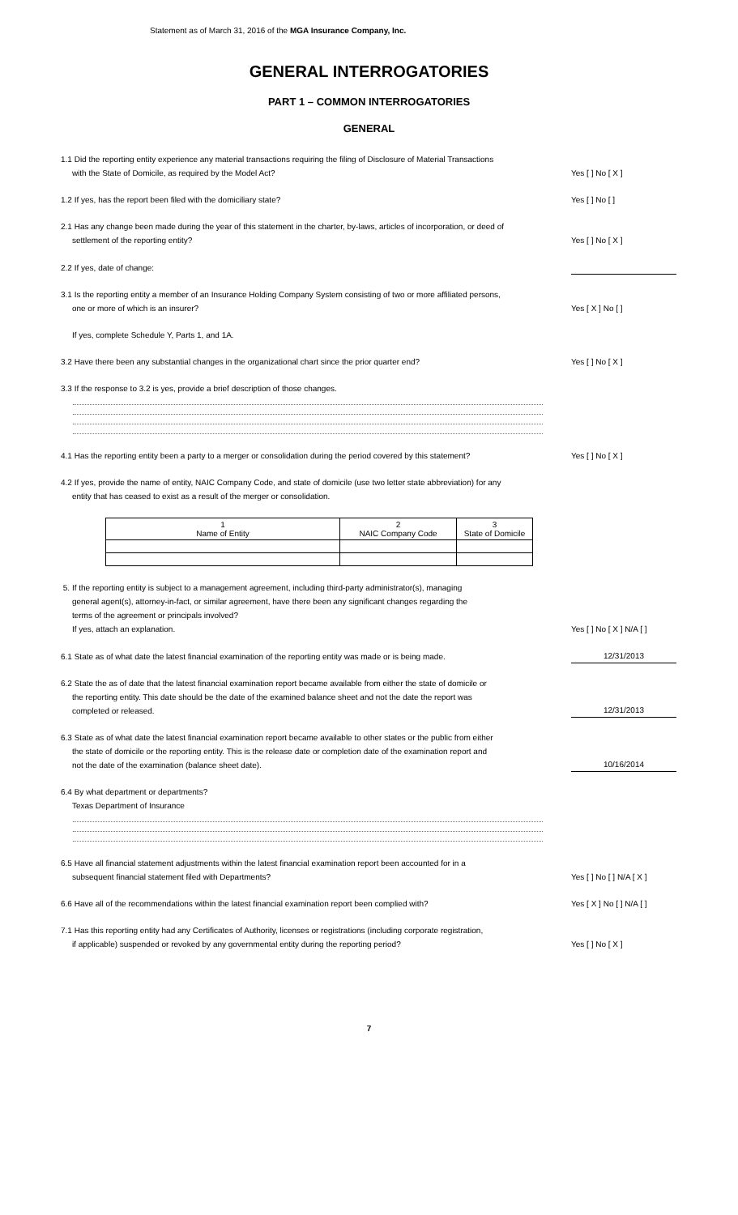Statement as of March 31, 2016 of the MGA Insurance Company, Inc.
GENERAL INTERROGATORIES
PART 1 – COMMON INTERROGATORIES
GENERAL
1.1 Did the reporting entity experience any material transactions requiring the filing of Disclosure of Material Transactions
with the State of Domicile, as required by the Model Act?
Yes [ ] No [ X ]
1.2 If yes, has the report been filed with the domiciliary state?
Yes [ ] No [ ]
2.1 Has any change been made during the year of this statement in the charter, by-laws, articles of incorporation, or deed of
settlement of the reporting entity?
Yes [ ] No [ X ]
2.2 If yes, date of change:
3.1 Is the reporting entity a member of an Insurance Holding Company System consisting of two or more affiliated persons,
one or more of which is an insurer?
Yes [ X ] No [ ]
If yes, complete Schedule Y, Parts 1, and 1A.
3.2 Have there been any substantial changes in the organizational chart since the prior quarter end?
Yes [ ] No [ X ]
3.3 If the response to 3.2 is yes, provide a brief description of those changes.
4.1 Has the reporting entity been a party to a merger or consolidation during the period covered by this statement?
Yes [ ] No [ X ]
4.2 If yes, provide the name of entity, NAIC Company Code, and state of domicile (use two letter state abbreviation) for any
entity that has ceased to exist as a result of the merger or consolidation.
| 1 Name of Entity | 2 NAIC Company Code | 3 State of Domicile |
| --- | --- | --- |
5. If the reporting entity is subject to a management agreement, including third-party administrator(s), managing
general agent(s), attorney-in-fact, or similar agreement, have there been any significant changes regarding the
terms of the agreement or principals involved?
If yes, attach an explanation.
Yes [ ] No [ X ] N/A [ ]
6.1 State as of what date the latest financial examination of the reporting entity was made or is being made.
12/31/2013
6.2 State the as of date that the latest financial examination report became available from either the state of domicile or
the reporting entity. This date should be the date of the examined balance sheet and not the date the report was
completed or released.
12/31/2013
6.3 State as of what date the latest financial examination report became available to other states or the public from either
the state of domicile or the reporting entity. This is the release date or completion date of the examination report and
not the date of the examination (balance sheet date).
10/16/2014
6.4 By what department or departments?
Texas Department of Insurance
6.5 Have all financial statement adjustments within the latest financial examination report been accounted for in a
subsequent financial statement filed with Departments?
Yes [ ] No [ ] N/A [ X ]
6.6 Have all of the recommendations within the latest financial examination report been complied with?
Yes [ X ] No [ ] N/A [ ]
7.1 Has this reporting entity had any Certificates of Authority, licenses or registrations (including corporate registration,
if applicable) suspended or revoked by any governmental entity during the reporting period?
Yes [ ] No [ X ]
7